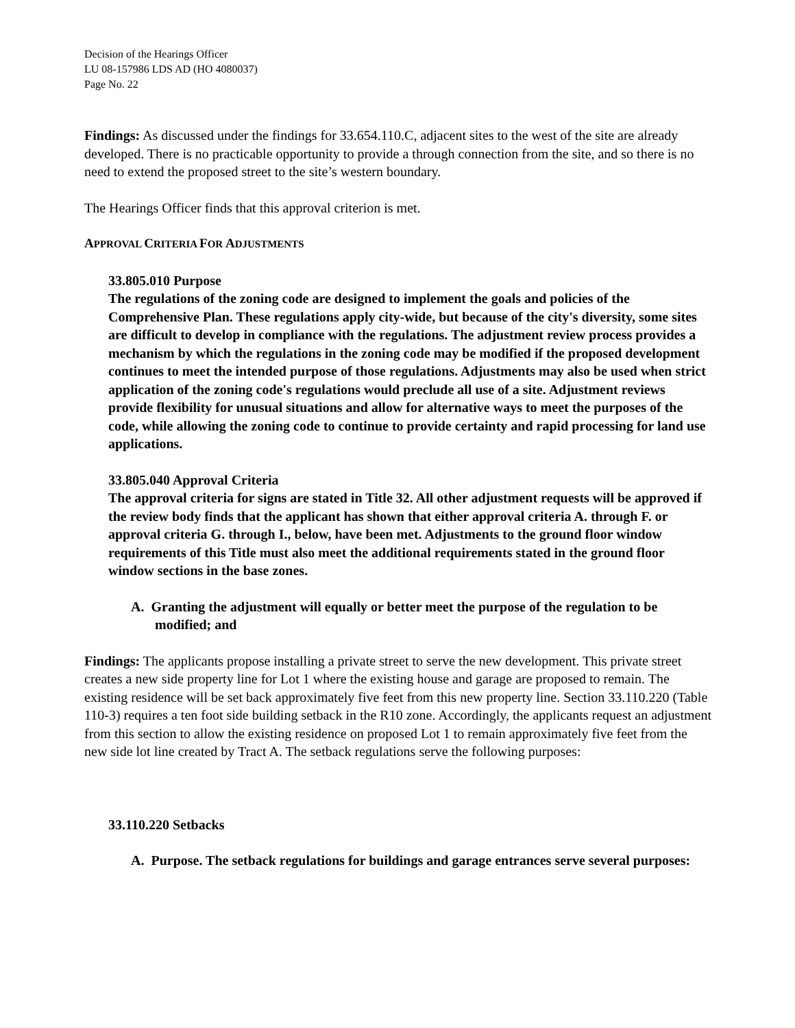Decision of the Hearings Officer
LU 08-157986 LDS AD (HO 4080037)
Page No. 22
Findings: As discussed under the findings for 33.654.110.C, adjacent sites to the west of the site are already developed. There is no practicable opportunity to provide a through connection from the site, and so there is no need to extend the proposed street to the site’s western boundary.
The Hearings Officer finds that this approval criterion is met.
APPROVAL CRITERIA FOR ADJUSTMENTS
33.805.010 Purpose
The regulations of the zoning code are designed to implement the goals and policies of the Comprehensive Plan. These regulations apply city-wide, but because of the city's diversity, some sites are difficult to develop in compliance with the regulations. The adjustment review process provides a mechanism by which the regulations in the zoning code may be modified if the proposed development continues to meet the intended purpose of those regulations. Adjustments may also be used when strict application of the zoning code's regulations would preclude all use of a site. Adjustment reviews provide flexibility for unusual situations and allow for alternative ways to meet the purposes of the code, while allowing the zoning code to continue to provide certainty and rapid processing for land use applications.
33.805.040 Approval Criteria
The approval criteria for signs are stated in Title 32. All other adjustment requests will be approved if the review body finds that the applicant has shown that either approval criteria A. through F. or approval criteria G. through I., below, have been met. Adjustments to the ground floor window requirements of this Title must also meet the additional requirements stated in the ground floor window sections in the base zones.
A. Granting the adjustment will equally or better meet the purpose of the regulation to be modified; and
Findings: The applicants propose installing a private street to serve the new development. This private street creates a new side property line for Lot 1 where the existing house and garage are proposed to remain. The existing residence will be set back approximately five feet from this new property line. Section 33.110.220 (Table 110-3) requires a ten foot side building setback in the R10 zone. Accordingly, the applicants request an adjustment from this section to allow the existing residence on proposed Lot 1 to remain approximately five feet from the new side lot line created by Tract A. The setback regulations serve the following purposes:
33.110.220 Setbacks
A. Purpose. The setback regulations for buildings and garage entrances serve several purposes: